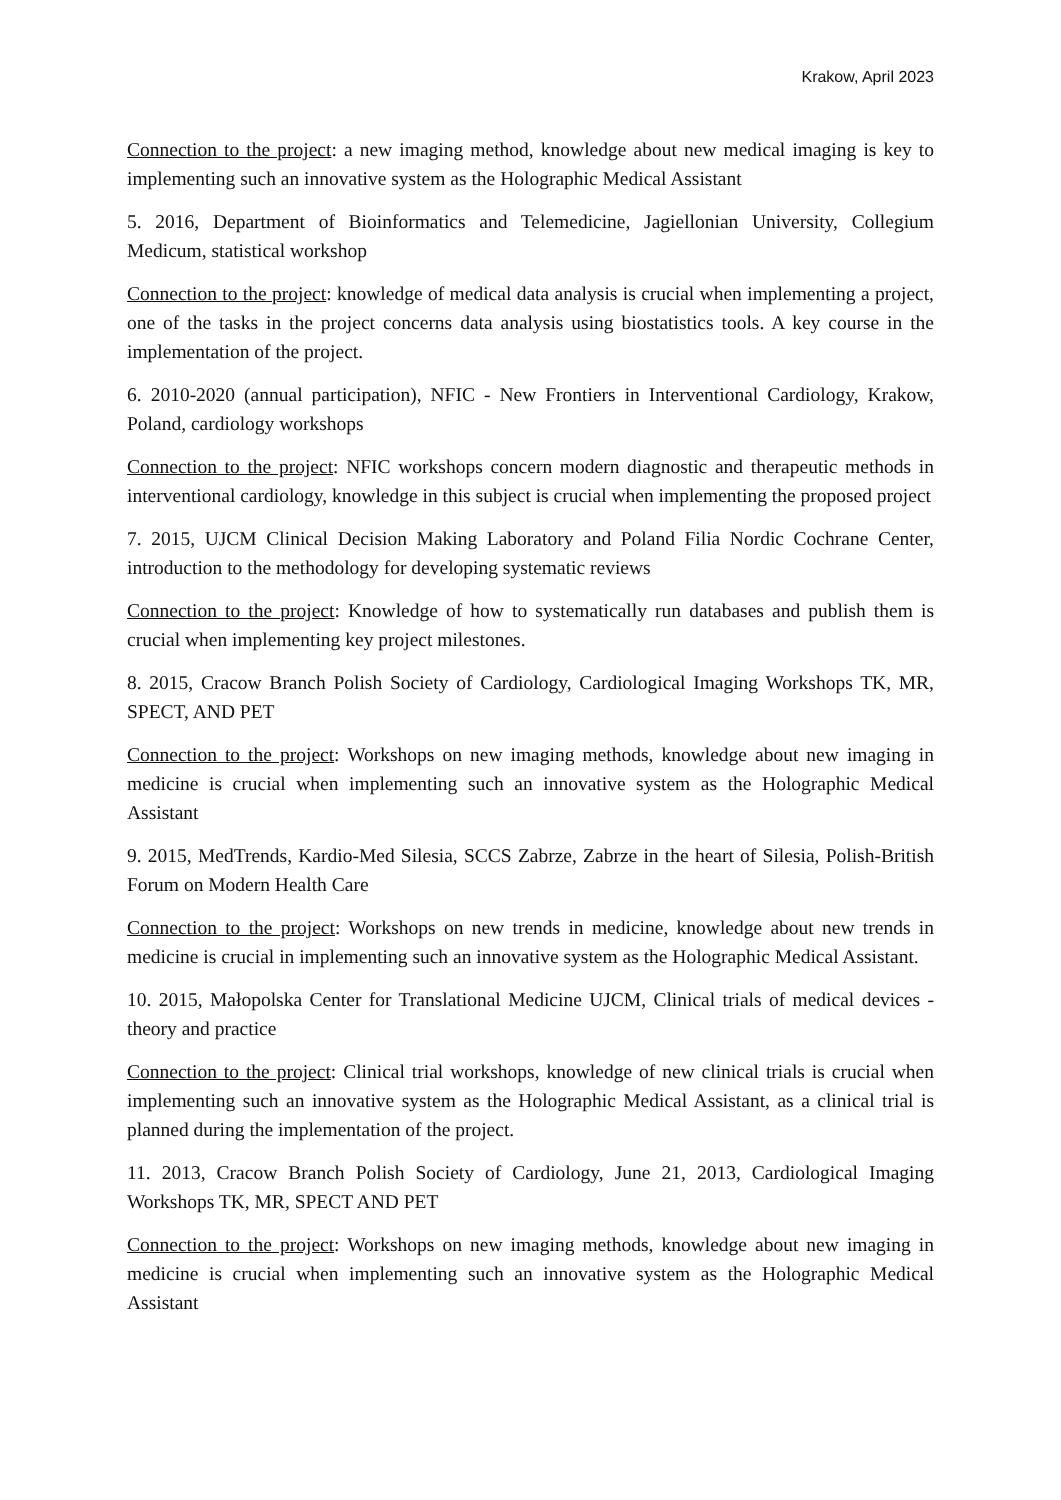Krakow, April 2023
Connection to the project: a new imaging method, knowledge about new medical imaging is key to implementing such an innovative system as the Holographic Medical Assistant
5. 2016, Department of Bioinformatics and Telemedicine, Jagiellonian University, Collegium Medicum, statistical workshop
Connection to the project: knowledge of medical data analysis is crucial when implementing a project, one of the tasks in the project concerns data analysis using biostatistics tools. A key course in the implementation of the project.
6. 2010-2020 (annual participation), NFIC - New Frontiers in Interventional Cardiology, Krakow, Poland, cardiology workshops
Connection to the project: NFIC workshops concern modern diagnostic and therapeutic methods in interventional cardiology, knowledge in this subject is crucial when implementing the proposed project
7. 2015, UJCM Clinical Decision Making Laboratory and Poland Filia Nordic Cochrane Center, introduction to the methodology for developing systematic reviews
Connection to the project: Knowledge of how to systematically run databases and publish them is crucial when implementing key project milestones.
8. 2015, Cracow Branch Polish Society of Cardiology, Cardiological Imaging Workshops TK, MR, SPECT, AND PET
Connection to the project: Workshops on new imaging methods, knowledge about new imaging in medicine is crucial when implementing such an innovative system as the Holographic Medical Assistant
9. 2015, MedTrends, Kardio-Med Silesia, SCCS Zabrze, Zabrze in the heart of Silesia, Polish-British Forum on Modern Health Care
Connection to the project: Workshops on new trends in medicine, knowledge about new trends in medicine is crucial in implementing such an innovative system as the Holographic Medical Assistant.
10. 2015, Małopolska Center for Translational Medicine UJCM, Clinical trials of medical devices - theory and practice
Connection to the project: Clinical trial workshops, knowledge of new clinical trials is crucial when implementing such an innovative system as the Holographic Medical Assistant, as a clinical trial is planned during the implementation of the project.
11. 2013, Cracow Branch Polish Society of Cardiology, June 21, 2013, Cardiological Imaging Workshops TK, MR, SPECT AND PET
Connection to the project: Workshops on new imaging methods, knowledge about new imaging in medicine is crucial when implementing such an innovative system as the Holographic Medical Assistant